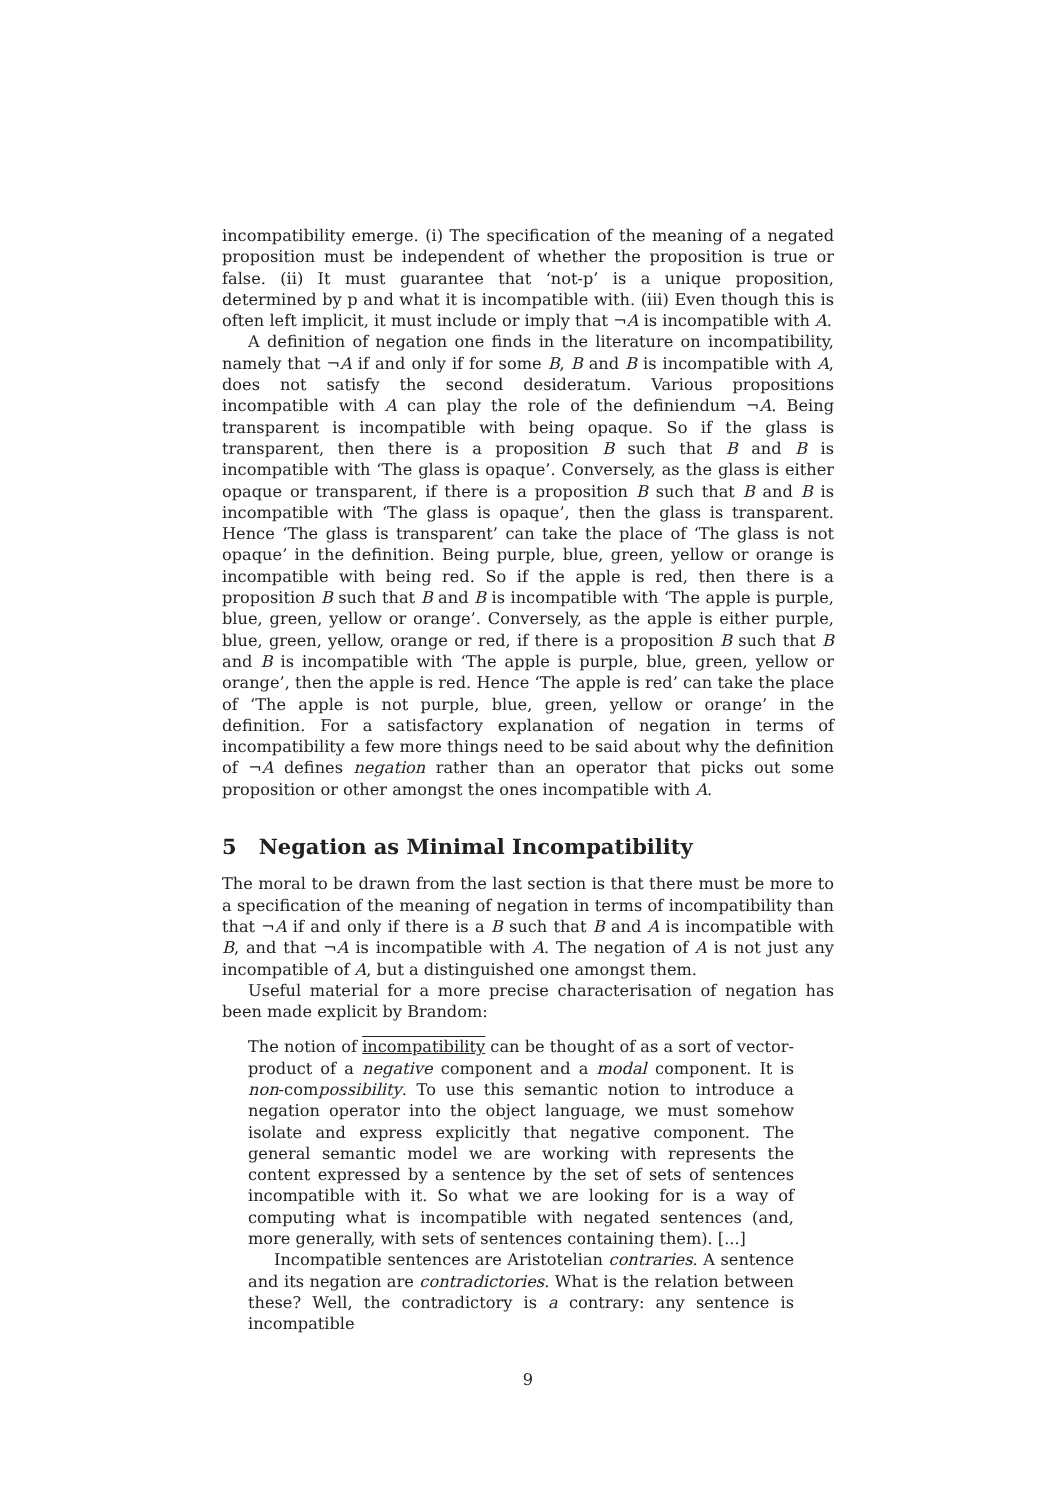incompatibility emerge. (i) The specification of the meaning of a negated proposition must be independent of whether the proposition is true or false. (ii) It must guarantee that ‘not-p’ is a unique proposition, determined by p and what it is incompatible with. (iii) Even though this is often left implicit, it must include or imply that ¬A is incompatible with A.
A definition of negation one finds in the literature on incompatibility, namely that ¬A if and only if for some B, B and B is incompatible with A, does not satisfy the second desideratum. Various propositions incompatible with A can play the role of the definiendum ¬A. Being transparent is incompatible with being opaque. So if the glass is transparent, then there is a proposition B such that B and B is incompatible with ‘The glass is opaque’. Conversely, as the glass is either opaque or transparent, if there is a proposition B such that B and B is incompatible with ‘The glass is opaque’, then the glass is transparent. Hence ‘The glass is transparent’ can take the place of ‘The glass is not opaque’ in the definition. Being purple, blue, green, yellow or orange is incompatible with being red. So if the apple is red, then there is a proposition B such that B and B is incompatible with ‘The apple is purple, blue, green, yellow or orange’. Conversely, as the apple is either purple, blue, green, yellow, orange or red, if there is a proposition B such that B and B is incompatible with ‘The apple is purple, blue, green, yellow or orange’, then the apple is red. Hence ‘The apple is red’ can take the place of ‘The apple is not purple, blue, green, yellow or orange’ in the definition. For a satisfactory explanation of negation in terms of incompatibility a few more things need to be said about why the definition of ¬A defines negation rather than an operator that picks out some proposition or other amongst the ones incompatible with A.
5 Negation as Minimal Incompatibility
The moral to be drawn from the last section is that there must be more to a specification of the meaning of negation in terms of incompatibility than that ¬A if and only if there is a B such that B and A is incompatible with B, and that ¬A is incompatible with A. The negation of A is not just any incompatible of A, but a distinguished one amongst them.
Useful material for a more precise characterisation of negation has been made explicit by Brandom:
The notion of incompatibility can be thought of as a sort of vector-product of a negative component and a modal component. It is non-compossibility. To use this semantic notion to introduce a negation operator into the object language, we must somehow isolate and express explicitly that negative component. The general semantic model we are working with represents the content expressed by a sentence by the set of sets of sentences incompatible with it. So what we are looking for is a way of computing what is incompatible with negated sentences (and, more generally, with sets of sentences containing them). [...]
Incompatible sentences are Aristotelian contraries. A sentence and its negation are contradictories. What is the relation between these? Well, the contradictory is a contrary: any sentence is incompatible
9